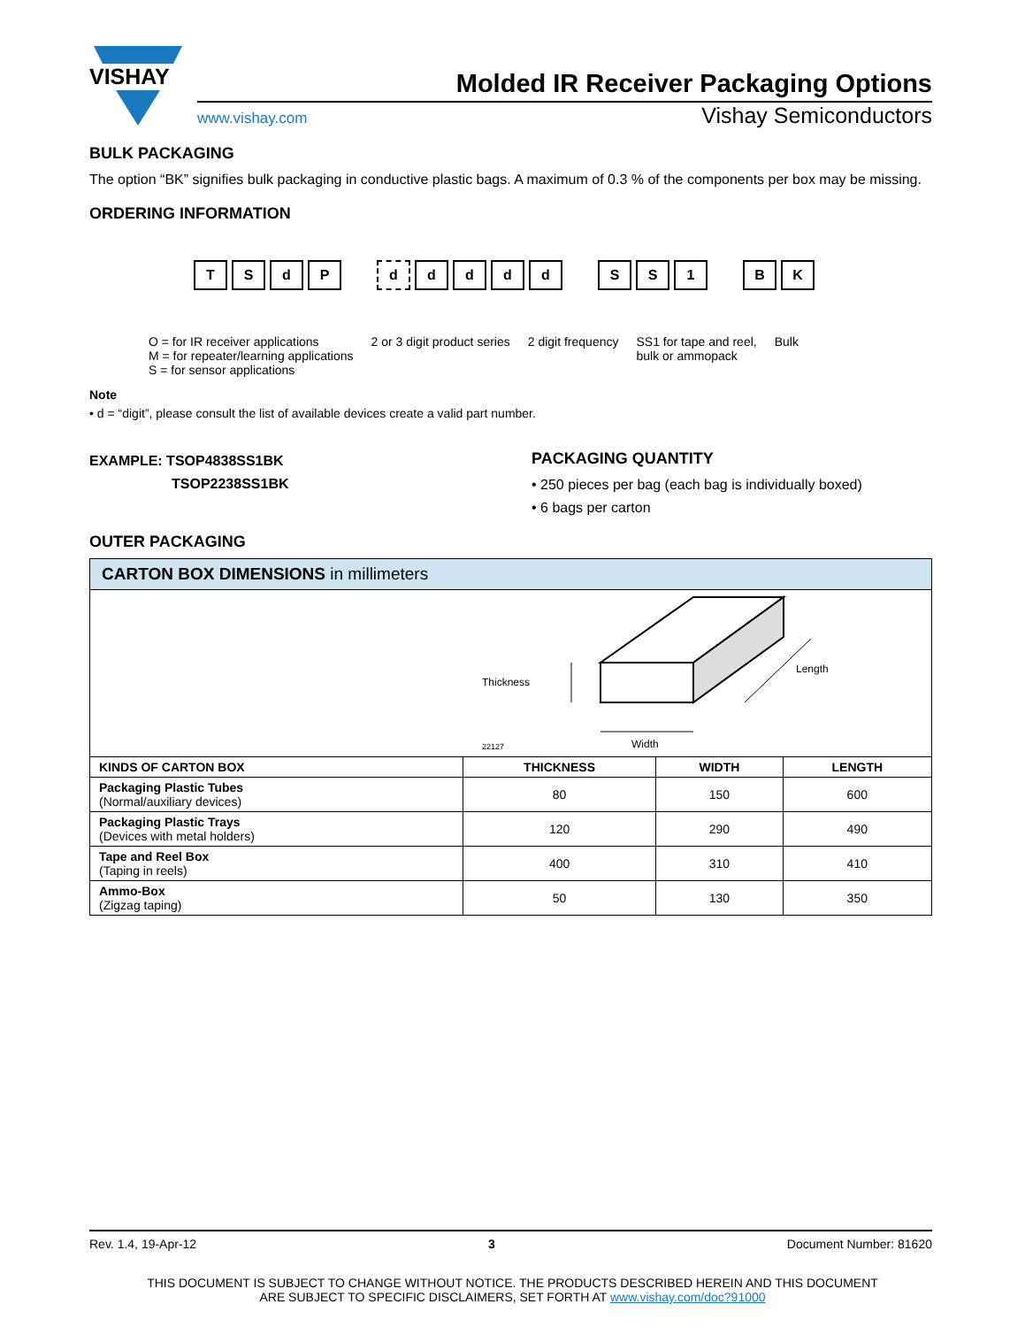VISHAY
Molded IR Receiver Packaging Options
www.vishay.com Vishay Semiconductors
BULK PACKAGING
The option “BK” signifies bulk packaging in conductive plastic bags. A maximum of 0.3 % of the components per box may be missing.
ORDERING INFORMATION
T S d P d d d d d S S 1 B K
O = for IR receiver applications
M = for repeater/learning applications
S = for sensor applications
2 or 3 digit product series 2 digit frequency SS1 for tape and reel,
bulk or ammopack
Bulk
Note
• d = “digit”, please consult the list of available devices create a valid part number.
EXAMPLE: TSOP4838SS1BK
TSOP2238SS1BK
PACKAGING QUANTITY
• 250 pieces per bag (each bag is individually boxed)
• 6 bags per carton
OUTER PACKAGING
| CARTON BOX DIMENSIONS in millimeters | | | |
| --- | --- | --- | --- |
| Thickness Width Length 22127 | | | |
| KINDS OF CARTON BOX | THICKNESS | WIDTH | LENGTH |
| Packaging Plastic Tubes (Normal/auxiliary devices) | 80 | 150 | 600 |
| Packaging Plastic Trays (Devices with metal holders) | 120 | 290 | 490 |
| Tape and Reel Box (Taping in reels) | 400 | 310 | 410 |
| Ammo-Box (Zigzag taping) | 50 | 130 | 350 |
Rev. 1.4, 19-Apr-12 3 Document Number: 81620
THIS DOCUMENT IS SUBJECT TO CHANGE WITHOUT NOTICE. THE PRODUCTS DESCRIBED HEREIN AND THIS DOCUMENT
ARE SUBJECT TO SPECIFIC DISCLAIMERS, SET FORTH AT www.vishay.com/doc?91000